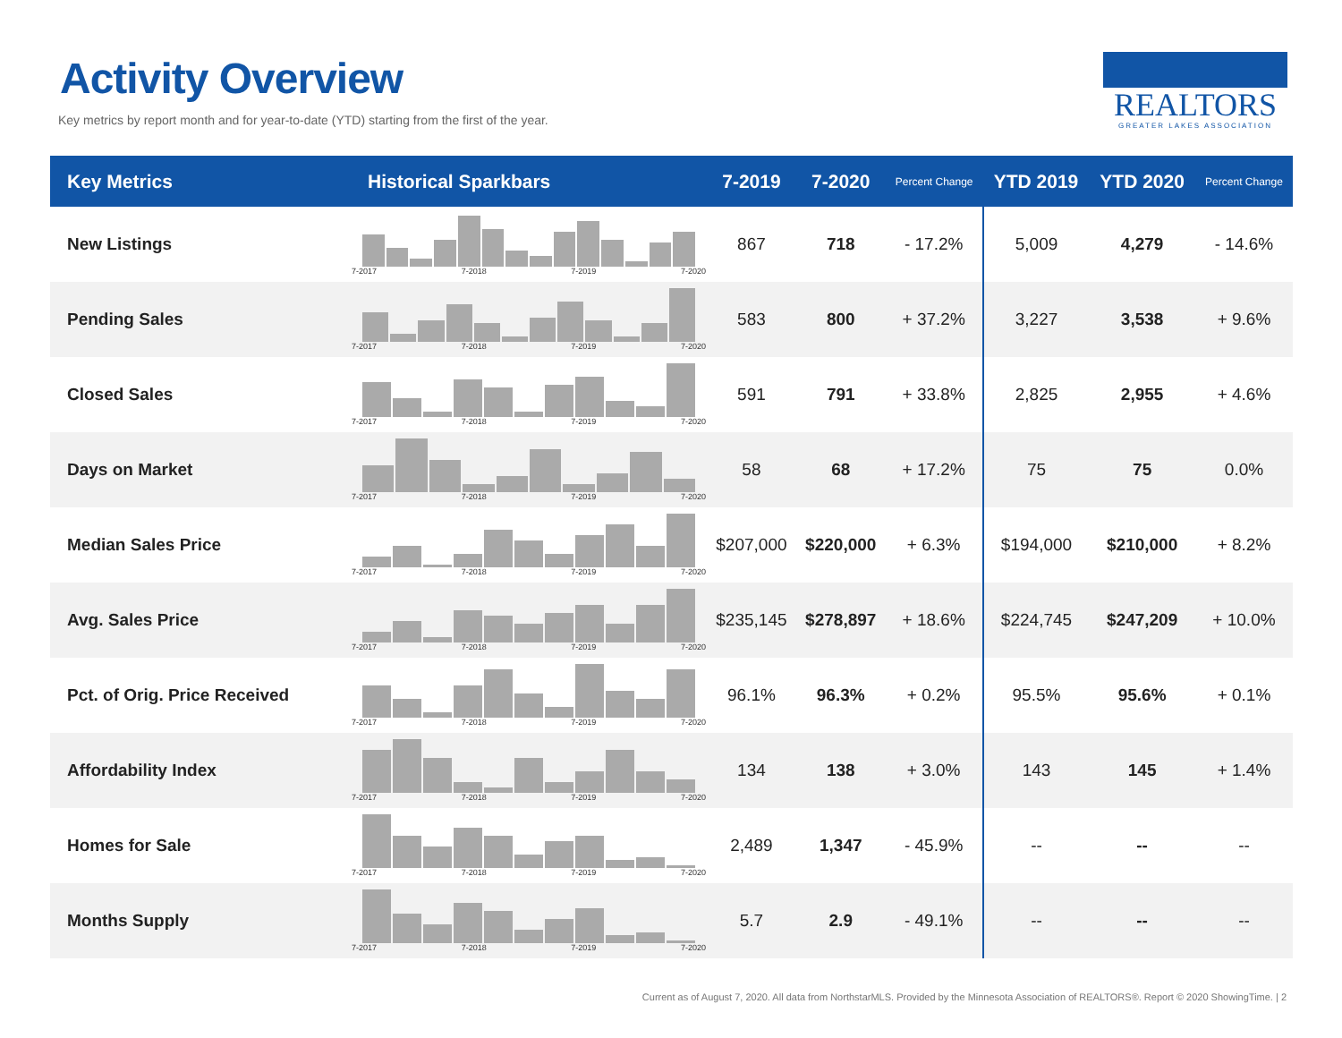Activity Overview
Key metrics by report month and for year-to-date (YTD) starting from the first of the year.
REALTORS
GREATER LAKES ASSOCIATION
| Key Metrics | Historical Sparkbars | 7-2019 | 7-2020 | Percent Change | YTD 2019 | YTD 2020 | Percent Change |
| --- | --- | --- | --- | --- | --- | --- | --- |
| New Listings | 7-2017 7-2018 7-2019 7-2020 | 867 | 718 | - 17.2% | 5,009 | 4,279 | - 14.6% |
| Pending Sales | 7-2017 7-2018 7-2019 7-2020 | 583 | 800 | + 37.2% | 3,227 | 3,538 | + 9.6% |
| Closed Sales | 7-2017 7-2018 7-2019 7-2020 | 591 | 791 | + 33.8% | 2,825 | 2,955 | + 4.6% |
| Days on Market | 7-2017 7-2018 7-2019 7-2020 | 58 | 68 | + 17.2% | 75 | 75 | 0.0% |
| Median Sales Price | 7-2017 7-2018 7-2019 7-2020 | $207,000 | $220,000 | + 6.3% | $194,000 | $210,000 | + 8.2% |
| Avg. Sales Price | 7-2017 7-2018 7-2019 7-2020 | $235,145 | $278,897 | + 18.6% | $224,745 | $247,209 | + 10.0% |
| Pct. of Orig. Price Received | 7-2017 7-2018 7-2019 7-2020 | 96.1% | 96.3% | + 0.2% | 95.5% | 95.6% | + 0.1% |
| Affordability Index | 7-2017 7-2018 7-2019 7-2020 | 134 | 138 | + 3.0% | 143 | 145 | + 1.4% |
| Homes for Sale | 7-2017 7-2018 7-2019 7-2020 | 2,489 | 1,347 | - 45.9% | -- | -- | -- |
| Months Supply | 7-2017 7-2018 7-2019 7-2020 | 5.7 | 2.9 | - 49.1% | -- | -- | -- |
Current as of August 7, 2020. All data from NorthstarMLS. Provided by the Minnesota Association of REALTORS®. Report © 2020 ShowingTime. | 2